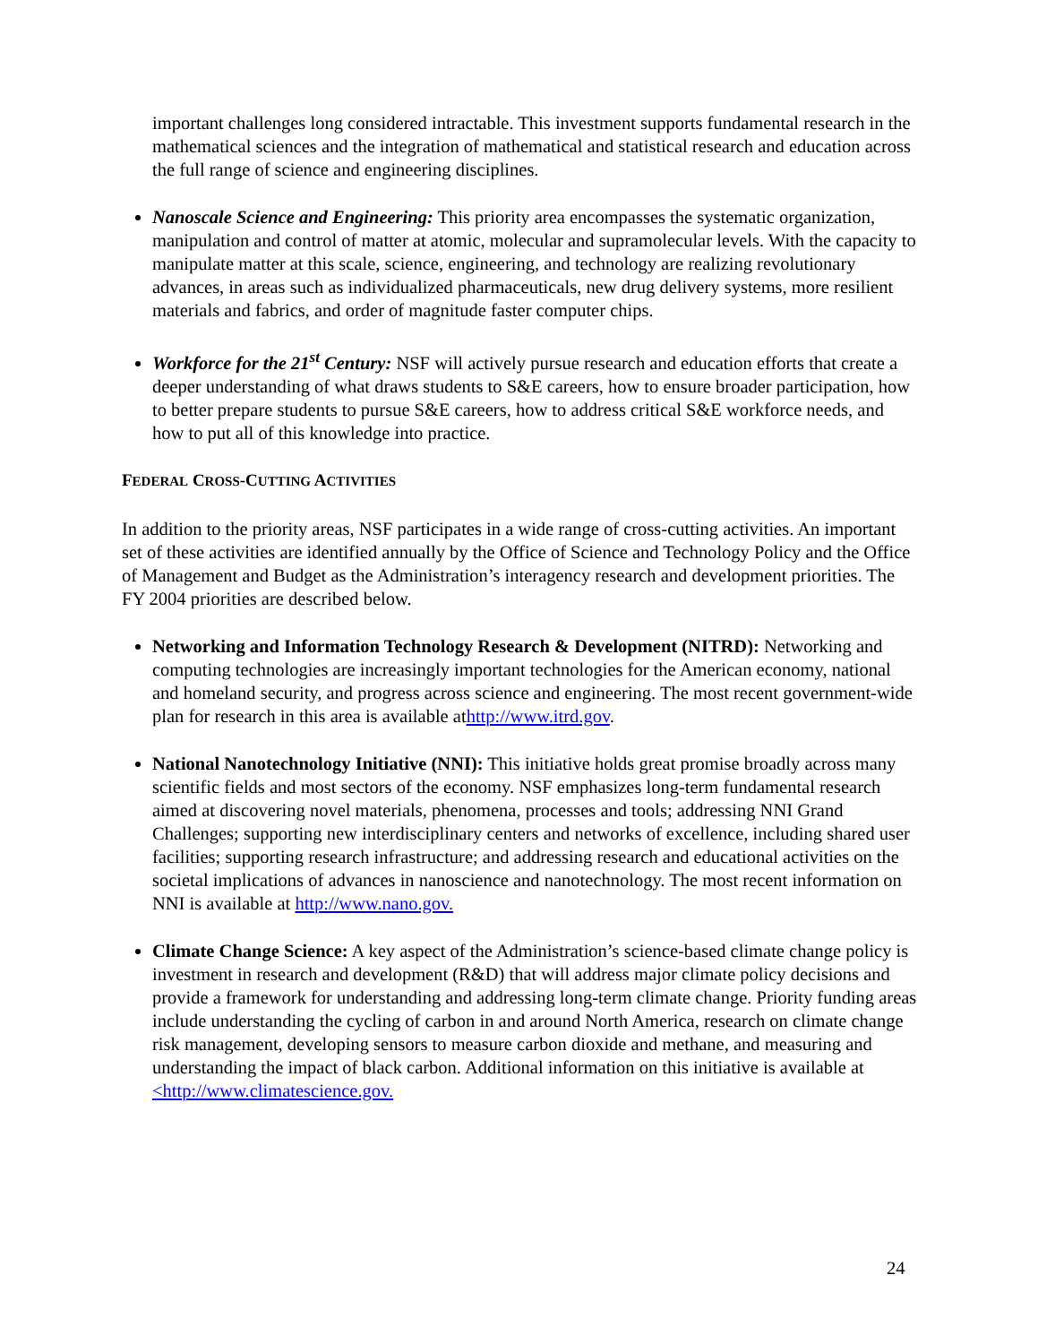important challenges long considered intractable. This investment supports fundamental research in the mathematical sciences and the integration of mathematical and statistical research and education across the full range of science and engineering disciplines.
Nanoscale Science and Engineering: This priority area encompasses the systematic organization, manipulation and control of matter at atomic, molecular and supramolecular levels. With the capacity to manipulate matter at this scale, science, engineering, and technology are realizing revolutionary advances, in areas such as individualized pharmaceuticals, new drug delivery systems, more resilient materials and fabrics, and order of magnitude faster computer chips.
Workforce for the 21<sup>st</sup> Century: NSF will actively pursue research and education efforts that create a deeper understanding of what draws students to S&E careers, how to ensure broader participation, how to better prepare students to pursue S&E careers, how to address critical S&E workforce needs, and how to put all of this knowledge into practice.
FEDERAL CROSS-CUTTING ACTIVITIES
In addition to the priority areas, NSF participates in a wide range of cross-cutting activities. An important set of these activities are identified annually by the Office of Science and Technology Policy and the Office of Management and Budget as the Administration’s interagency research and development priorities. The FY 2004 priorities are described below.
Networking and Information Technology Research & Development (NITRD): Networking and computing technologies are increasingly important technologies for the American economy, national and homeland security, and progress across science and engineering. The most recent government-wide plan for research in this area is available athttp://www.itrd.gov.
National Nanotechnology Initiative (NNI): This initiative holds great promise broadly across many scientific fields and most sectors of the economy. NSF emphasizes long-term fundamental research aimed at discovering novel materials, phenomena, processes and tools; addressing NNI Grand Challenges; supporting new interdisciplinary centers and networks of excellence, including shared user facilities; supporting research infrastructure; and addressing research and educational activities on the societal implications of advances in nanoscience and nanotechnology. The most recent information on NNI is available at http://www.nano.gov.
Climate Change Science: A key aspect of the Administration’s science-based climate change policy is investment in research and development (R&D) that will address major climate policy decisions and provide a framework for understanding and addressing long-term climate change. Priority funding areas include understanding the cycling of carbon in and around North America, research on climate change risk management, developing sensors to measure carbon dioxide and methane, and measuring and understanding the impact of black carbon. Additional information on this initiative is available at <http://www.climatescience.gov.
24